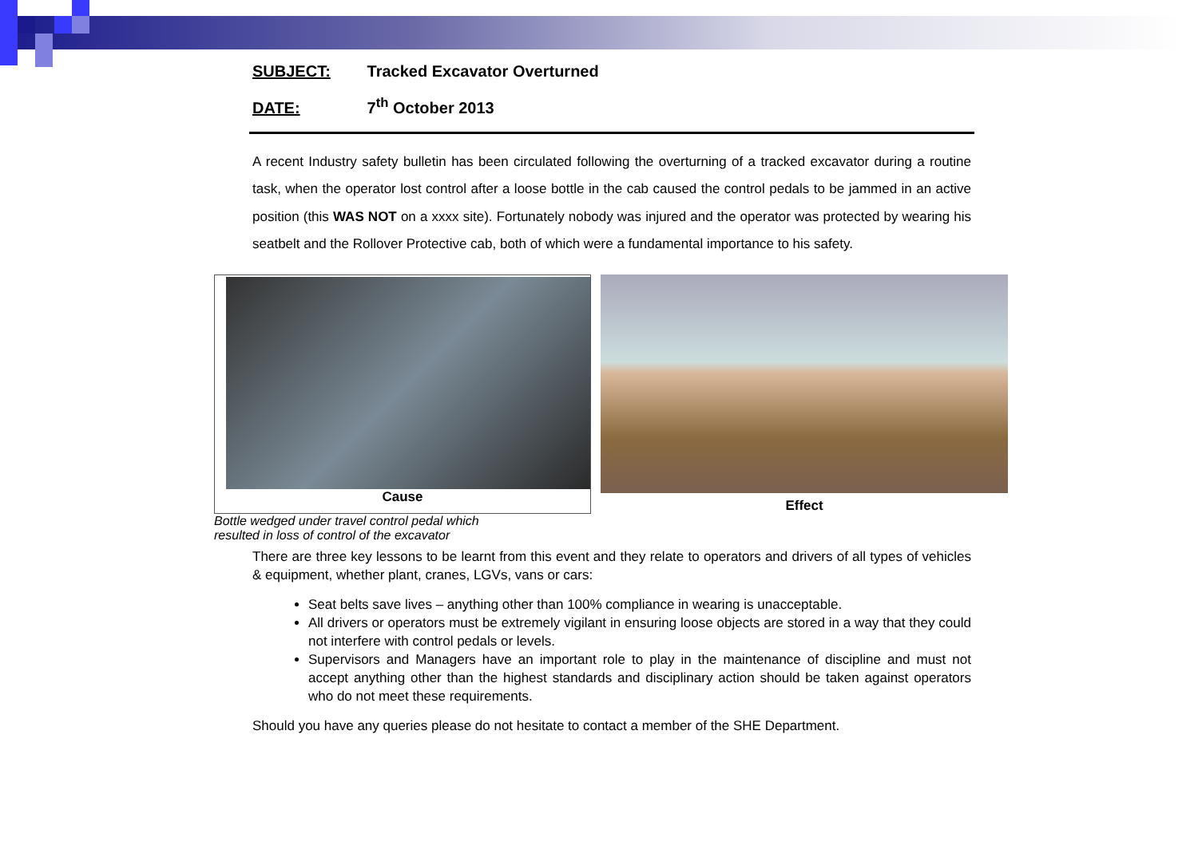SUBJECT: Tracked Excavator Overturned
DATE: 7<sup>th</sup> October 2013
A recent Industry safety bulletin has been circulated following the overturning of a tracked excavator during a routine task, when the operator lost control after a loose bottle in the cab caused the control pedals to be jammed in an active position (this WAS NOT on a xxxx site). Fortunately nobody was injured and the operator was protected by wearing his seatbelt and the Rollover Protective cab, both of which were a fundamental importance to his safety.
Cause
Effect
Bottle wedged under travel control pedal which
resulted in loss of control of the excavator
There are three key lessons to be learnt from this event and they relate to operators and drivers of all types of vehicles & equipment, whether plant, cranes, LGVs, vans or cars:
Seat belts save lives – anything other than 100% compliance in wearing is unacceptable.
All drivers or operators must be extremely vigilant in ensuring loose objects are stored in a way that they could not interfere with control pedals or levels.
Supervisors and Managers have an important role to play in the maintenance of discipline and must not accept anything other than the highest standards and disciplinary action should be taken against operators who do not meet these requirements.
Should you have any queries please do not hesitate to contact a member of the SHE Department.